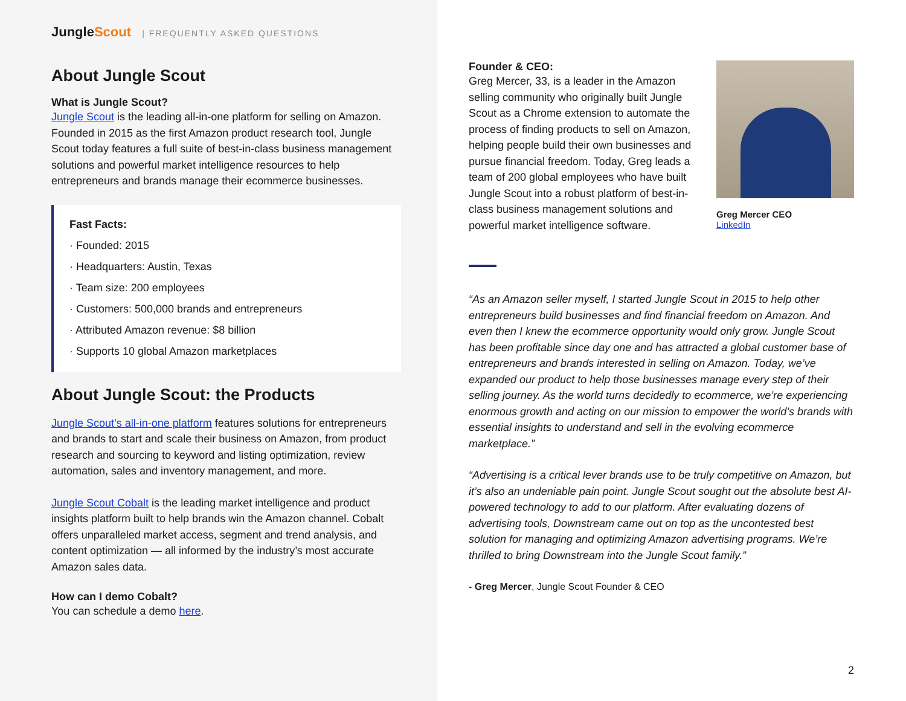JungleScout | FREQUENTLY ASKED QUESTIONS
About Jungle Scout
What is Jungle Scout?
Jungle Scout is the leading all-in-one platform for selling on Amazon. Founded in 2015 as the first Amazon product research tool, Jungle Scout today features a full suite of best-in-class business management solutions and powerful market intelligence resources to help entrepreneurs and brands manage their ecommerce businesses.
Fast Facts:
· Founded: 2015
· Headquarters: Austin, Texas
· Team size: 200 employees
· Customers: 500,000 brands and entrepreneurs
· Attributed Amazon revenue: $8 billion
· Supports 10 global Amazon marketplaces
About Jungle Scout: the Products
Jungle Scout’s all-in-one platform features solutions for entrepreneurs and brands to start and scale their business on Amazon, from product research and sourcing to keyword and listing optimization, review automation, sales and inventory management, and more.
Jungle Scout Cobalt is the leading market intelligence and product insights platform built to help brands win the Amazon channel. Cobalt offers unparalleled market access, segment and trend analysis, and content optimization — all informed by the industry’s most accurate Amazon sales data.
How can I demo Cobalt?
You can schedule a demo here.
Founder & CEO:
Greg Mercer, 33, is a leader in the Amazon selling community who originally built Jungle Scout as a Chrome extension to automate the process of finding products to sell on Amazon, helping people build their own businesses and pursue financial freedom. Today, Greg leads a team of 200 global employees who have built Jungle Scout into a robust platform of best-in-class business management solutions and powerful market intelligence software.
Greg Mercer CEO
LinkedIn
“As an Amazon seller myself, I started Jungle Scout in 2015 to help other entrepreneurs build businesses and find financial freedom on Amazon. And even then I knew the ecommerce opportunity would only grow. Jungle Scout has been profitable since day one and has attracted a global customer base of entrepreneurs and brands interested in selling on Amazon. Today, we’ve expanded our product to help those businesses manage every step of their selling journey. As the world turns decidedly to ecommerce, we’re experiencing enormous growth and acting on our mission to empower the world’s brands with essential insights to understand and sell in the evolving ecommerce marketplace.”
“Advertising is a critical lever brands use to be truly competitive on Amazon, but it’s also an undeniable pain point. Jungle Scout sought out the absolute best AI-powered technology to add to our platform. After evaluating dozens of advertising tools, Downstream came out on top as the uncontested best solution for managing and optimizing Amazon advertising programs. We’re thrilled to bring Downstream into the Jungle Scout family.”
- Greg Mercer, Jungle Scout Founder & CEO
2